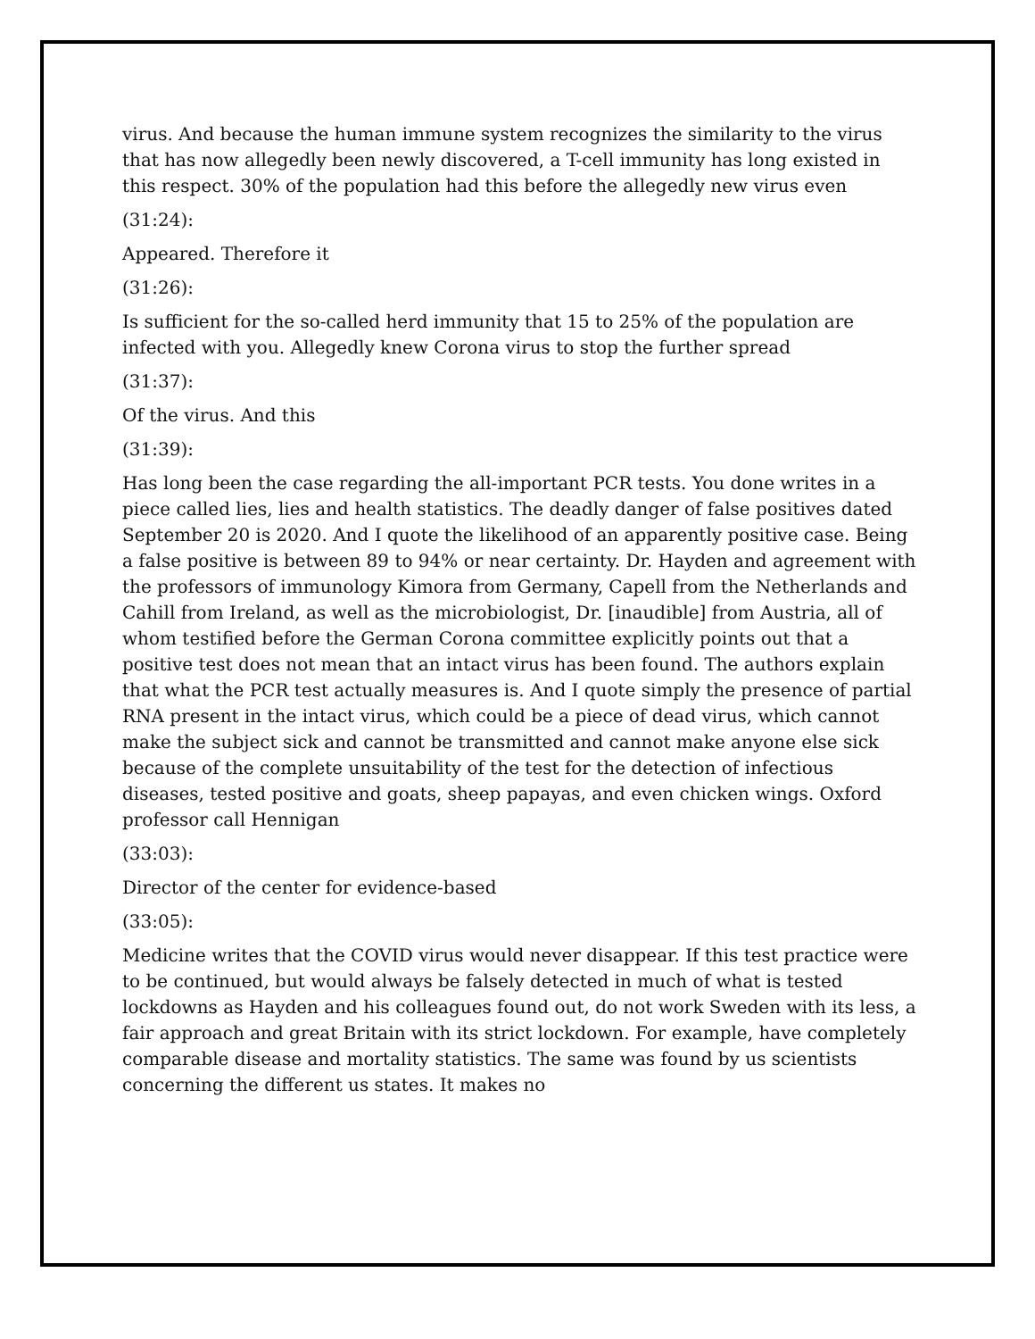virus. And because the human immune system recognizes the similarity to the virus that has now allegedly been newly discovered, a T-cell immunity has long existed in this respect. 30% of the population had this before the allegedly new virus even
(31:24):
Appeared. Therefore it
(31:26):
Is sufficient for the so-called herd immunity that 15 to 25% of the population are infected with you. Allegedly knew Corona virus to stop the further spread
(31:37):
Of the virus. And this
(31:39):
Has long been the case regarding the all-important PCR tests. You done writes in a piece called lies, lies and health statistics. The deadly danger of false positives dated September 20 is 2020. And I quote the likelihood of an apparently positive case. Being a false positive is between 89 to 94% or near certainty. Dr. Hayden and agreement with the professors of immunology Kimora from Germany, Capell from the Netherlands and Cahill from Ireland, as well as the microbiologist, Dr. [inaudible] from Austria, all of whom testified before the German Corona committee explicitly points out that a positive test does not mean that an intact virus has been found. The authors explain that what the PCR test actually measures is. And I quote simply the presence of partial RNA present in the intact virus, which could be a piece of dead virus, which cannot make the subject sick and cannot be transmitted and cannot make anyone else sick because of the complete unsuitability of the test for the detection of infectious diseases, tested positive and goats, sheep papayas, and even chicken wings. Oxford professor call Hennigan
(33:03):
Director of the center for evidence-based
(33:05):
Medicine writes that the COVID virus would never disappear. If this test practice were to be continued, but would always be falsely detected in much of what is tested lockdowns as Hayden and his colleagues found out, do not work Sweden with its less, a fair approach and great Britain with its strict lockdown. For example, have completely comparable disease and mortality statistics. The same was found by us scientists concerning the different us states. It makes no